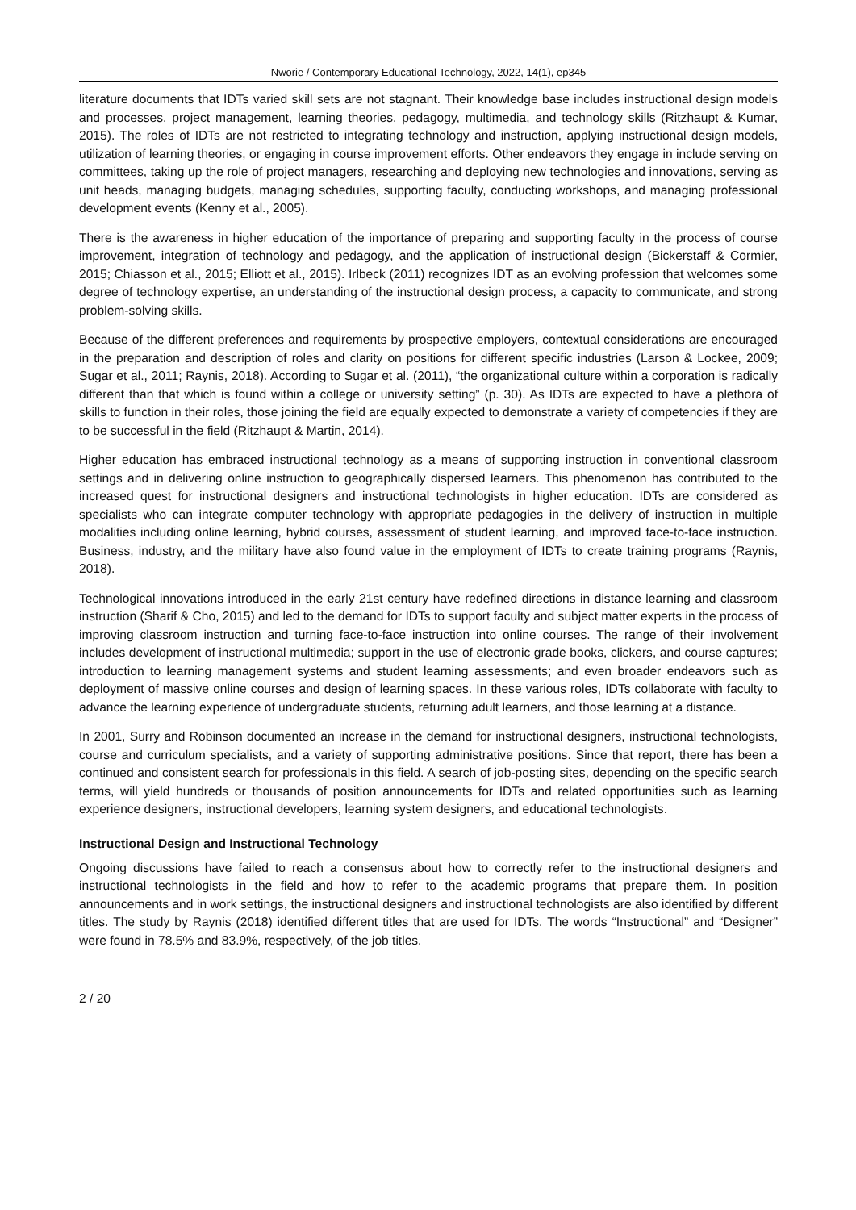Nworie / Contemporary Educational Technology, 2022, 14(1), ep345
literature documents that IDTs varied skill sets are not stagnant. Their knowledge base includes instructional design models and processes, project management, learning theories, pedagogy, multimedia, and technology skills (Ritzhaupt & Kumar, 2015). The roles of IDTs are not restricted to integrating technology and instruction, applying instructional design models, utilization of learning theories, or engaging in course improvement efforts. Other endeavors they engage in include serving on committees, taking up the role of project managers, researching and deploying new technologies and innovations, serving as unit heads, managing budgets, managing schedules, supporting faculty, conducting workshops, and managing professional development events (Kenny et al., 2005).
There is the awareness in higher education of the importance of preparing and supporting faculty in the process of course improvement, integration of technology and pedagogy, and the application of instructional design (Bickerstaff & Cormier, 2015; Chiasson et al., 2015; Elliott et al., 2015). Irlbeck (2011) recognizes IDT as an evolving profession that welcomes some degree of technology expertise, an understanding of the instructional design process, a capacity to communicate, and strong problem-solving skills.
Because of the different preferences and requirements by prospective employers, contextual considerations are encouraged in the preparation and description of roles and clarity on positions for different specific industries (Larson & Lockee, 2009; Sugar et al., 2011; Raynis, 2018). According to Sugar et al. (2011), “the organizational culture within a corporation is radically different than that which is found within a college or university setting” (p. 30). As IDTs are expected to have a plethora of skills to function in their roles, those joining the field are equally expected to demonstrate a variety of competencies if they are to be successful in the field (Ritzhaupt & Martin, 2014).
Higher education has embraced instructional technology as a means of supporting instruction in conventional classroom settings and in delivering online instruction to geographically dispersed learners. This phenomenon has contributed to the increased quest for instructional designers and instructional technologists in higher education. IDTs are considered as specialists who can integrate computer technology with appropriate pedagogies in the delivery of instruction in multiple modalities including online learning, hybrid courses, assessment of student learning, and improved face-to-face instruction. Business, industry, and the military have also found value in the employment of IDTs to create training programs (Raynis, 2018).
Technological innovations introduced in the early 21st century have redefined directions in distance learning and classroom instruction (Sharif & Cho, 2015) and led to the demand for IDTs to support faculty and subject matter experts in the process of improving classroom instruction and turning face-to-face instruction into online courses. The range of their involvement includes development of instructional multimedia; support in the use of electronic grade books, clickers, and course captures; introduction to learning management systems and student learning assessments; and even broader endeavors such as deployment of massive online courses and design of learning spaces. In these various roles, IDTs collaborate with faculty to advance the learning experience of undergraduate students, returning adult learners, and those learning at a distance.
In 2001, Surry and Robinson documented an increase in the demand for instructional designers, instructional technologists, course and curriculum specialists, and a variety of supporting administrative positions. Since that report, there has been a continued and consistent search for professionals in this field. A search of job-posting sites, depending on the specific search terms, will yield hundreds or thousands of position announcements for IDTs and related opportunities such as learning experience designers, instructional developers, learning system designers, and educational technologists.
Instructional Design and Instructional Technology
Ongoing discussions have failed to reach a consensus about how to correctly refer to the instructional designers and instructional technologists in the field and how to refer to the academic programs that prepare them. In position announcements and in work settings, the instructional designers and instructional technologists are also identified by different titles. The study by Raynis (2018) identified different titles that are used for IDTs. The words “Instructional” and “Designer” were found in 78.5% and 83.9%, respectively, of the job titles.
2 / 20